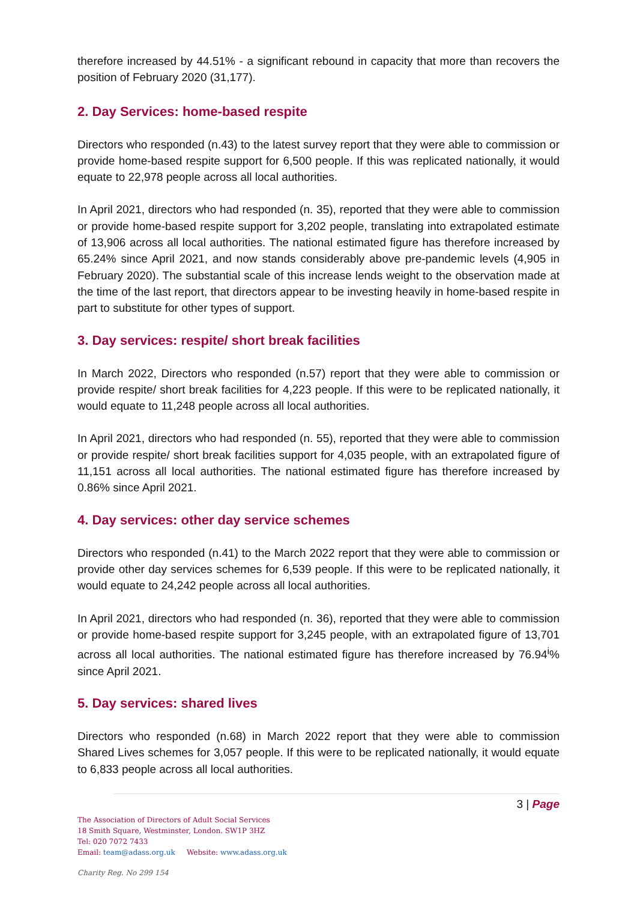therefore increased by 44.51% - a significant rebound in capacity that more than recovers the position of February 2020 (31,177).
2. Day Services: home-based respite
Directors who responded (n.43) to the latest survey report that they were able to commission or provide home-based respite support for 6,500 people. If this was replicated nationally, it would equate to 22,978 people across all local authorities.
In April 2021, directors who had responded (n. 35), reported that they were able to commission or provide home-based respite support for 3,202 people, translating into extrapolated estimate of 13,906 across all local authorities. The national estimated figure has therefore increased by 65.24% since April 2021, and now stands considerably above pre-pandemic levels (4,905 in February 2020). The substantial scale of this increase lends weight to the observation made at the time of the last report, that directors appear to be investing heavily in home-based respite in part to substitute for other types of support.
3. Day services: respite/ short break facilities
In March 2022, Directors who responded (n.57) report that they were able to commission or provide respite/ short break facilities for 4,223 people. If this were to be replicated nationally, it would equate to 11,248 people across all local authorities.
In April 2021, directors who had responded (n. 55), reported that they were able to commission or provide respite/ short break facilities support for 4,035 people, with an extrapolated figure of 11,151 across all local authorities. The national estimated figure has therefore increased by 0.86% since April 2021.
4. Day services: other day service schemes
Directors who responded (n.41) to the March 2022 report that they were able to commission or provide other day services schemes for 6,539 people. If this were to be replicated nationally, it would equate to 24,242 people across all local authorities.
In April 2021, directors who had responded (n. 36), reported that they were able to commission or provide home-based respite support for 3,245 people, with an extrapolated figure of 13,701 across all local authorities. The national estimated figure has therefore increased by 76.94<sup>i</sup>% since April 2021.
5. Day services: shared lives
Directors who responded (n.68) in March 2022 report that they were able to commission Shared Lives schemes for 3,057 people. If this were to be replicated nationally, it would equate to 6,833 people across all local authorities.
3 | Page
The Association of Directors of Adult Social Services
18 Smith Square, Westminster, London. SW1P 3HZ
Tel: 020 7072 7433
Email: team@adass.org.uk Website: www.adass.org.uk
Charity Reg. No 299 154